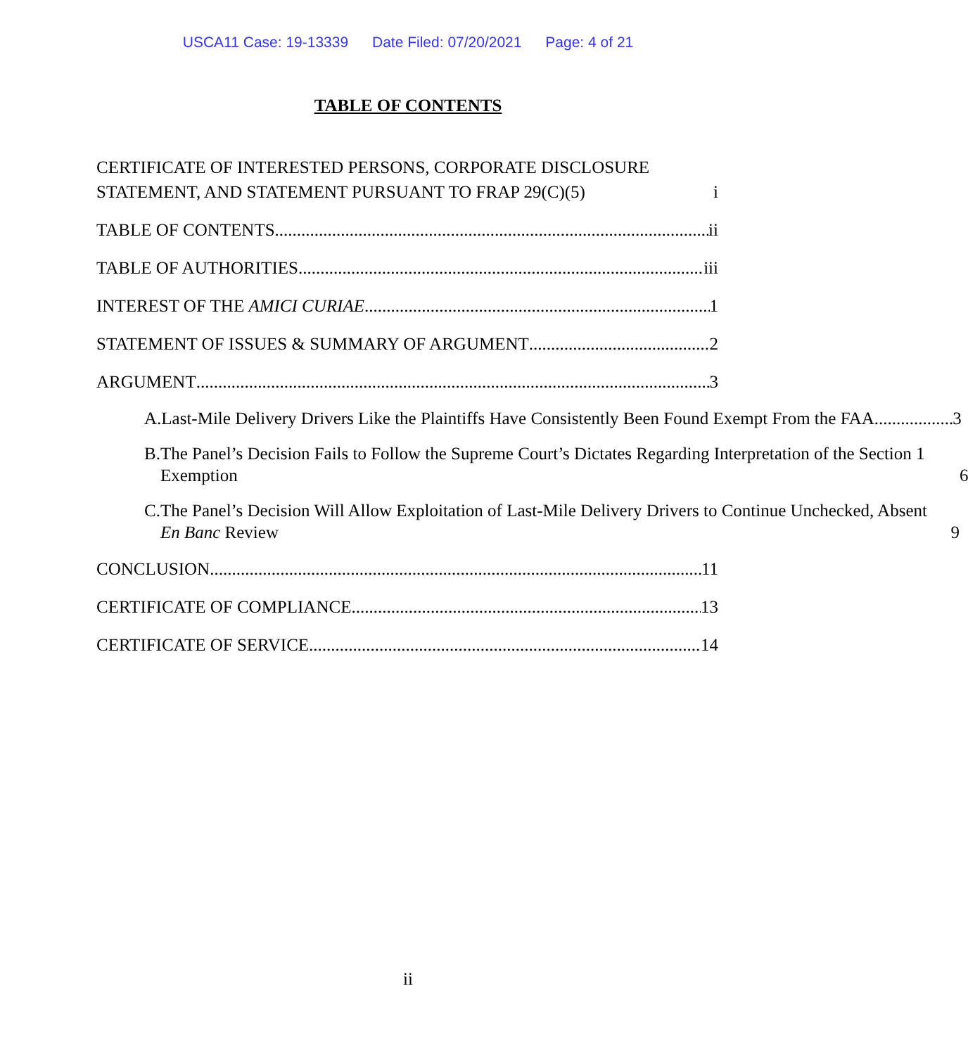USCA11 Case: 19-13339 Date Filed: 07/20/2021 Page: 4 of 21
TABLE OF CONTENTS
CERTIFICATE OF INTERESTED PERSONS, CORPORATE DISCLOSURE STATEMENT, AND STATEMENT PURSUANT TO FRAP 29(C)(5) i
TABLE OF CONTENTS ii
TABLE OF AUTHORITIES iii
INTEREST OF THE AMICI CURIAE 1
STATEMENT OF ISSUES & SUMMARY OF ARGUMENT 2
ARGUMENT 3
A.
Last-Mile Delivery Drivers Like the Plaintiffs Have Consistently Been Found Exempt From the FAA 3
B.
The Panel’s Decision Fails to Follow the Supreme Court’s Dictates Regarding Interpretation of the Section 1 Exemption 6
C.
The Panel’s Decision Will Allow Exploitation of Last-Mile Delivery Drivers to Continue Unchecked, Absent En Banc Review 9
CONCLUSION 11
CERTIFICATE OF COMPLIANCE 13
CERTIFICATE OF SERVICE 14
ii